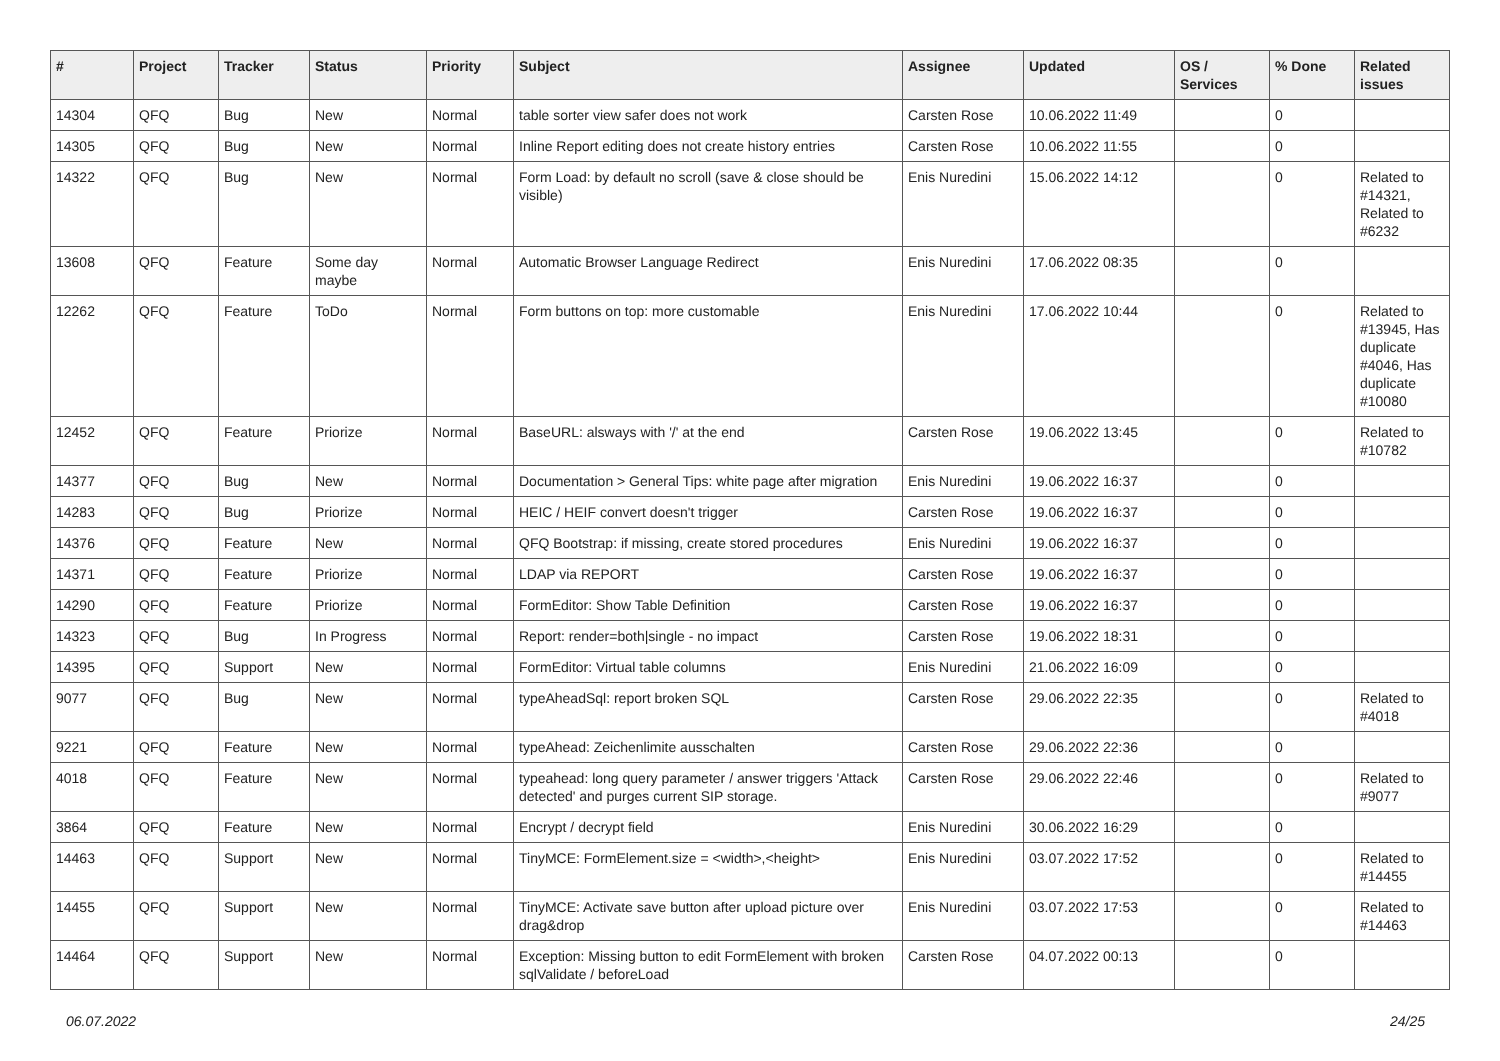| # | Project | Tracker | Status | Priority | Subject | Assignee | Updated | OS / Services | % Done | Related issues |
| --- | --- | --- | --- | --- | --- | --- | --- | --- | --- | --- |
| 14304 | QFQ | Bug | New | Normal | table sorter view safer does not work | Carsten Rose | 10.06.2022 11:49 | | 0 | |
| 14305 | QFQ | Bug | New | Normal | Inline Report editing does not create history entries | Carsten Rose | 10.06.2022 11:55 | | 0 | |
| 14322 | QFQ | Bug | New | Normal | Form Load: by default no scroll (save & close should be visible) | Enis Nuredini | 15.06.2022 14:12 | | 0 | Related to #14321, Related to #6232 |
| 13608 | QFQ | Feature | Some day maybe | Normal | Automatic Browser Language Redirect | Enis Nuredini | 17.06.2022 08:35 | | 0 | |
| 12262 | QFQ | Feature | ToDo | Normal | Form buttons on top: more customable | Enis Nuredini | 17.06.2022 10:44 | | 0 | Related to #13945, Has duplicate #4046, Has duplicate #10080 |
| 12452 | QFQ | Feature | Priorize | Normal | BaseURL: alsways with '/' at the end | Carsten Rose | 19.06.2022 13:45 | | 0 | Related to #10782 |
| 14377 | QFQ | Bug | New | Normal | Documentation > General Tips: white page after migration | Enis Nuredini | 19.06.2022 16:37 | | 0 | |
| 14283 | QFQ | Bug | Priorize | Normal | HEIC / HEIF convert doesn't trigger | Carsten Rose | 19.06.2022 16:37 | | 0 | |
| 14376 | QFQ | Feature | New | Normal | QFQ Bootstrap: if missing, create stored procedures | Enis Nuredini | 19.06.2022 16:37 | | 0 | |
| 14371 | QFQ | Feature | Priorize | Normal | LDAP via REPORT | Carsten Rose | 19.06.2022 16:37 | | 0 | |
| 14290 | QFQ | Feature | Priorize | Normal | FormEditor: Show Table Definition | Carsten Rose | 19.06.2022 16:37 | | 0 | |
| 14323 | QFQ | Bug | In Progress | Normal | Report: render=both/single - no impact | Carsten Rose | 19.06.2022 18:31 | | 0 | |
| 14395 | QFQ | Support | New | Normal | FormEditor: Virtual table columns | Enis Nuredini | 21.06.2022 16:09 | | 0 | |
| 9077 | QFQ | Bug | New | Normal | typeAheadSql: report broken SQL | Carsten Rose | 29.06.2022 22:35 | | 0 | Related to #4018 |
| 9221 | QFQ | Feature | New | Normal | typeAhead: Zeichenlimite ausschalten | Carsten Rose | 29.06.2022 22:36 | | 0 | |
| 4018 | QFQ | Feature | New | Normal | typeahead: long query parameter / answer triggers 'Attack detected' and purges current SIP storage. | Carsten Rose | 29.06.2022 22:46 | | 0 | Related to #9077 |
| 3864 | QFQ | Feature | New | Normal | Encrypt / decrypt field | Enis Nuredini | 30.06.2022 16:29 | | 0 | |
| 14463 | QFQ | Support | New | Normal | TinyMCE: FormElement.size = <width>,<height> | Enis Nuredini | 03.07.2022 17:52 | | 0 | Related to #14455 |
| 14455 | QFQ | Support | New | Normal | TinyMCE: Activate save button after upload picture over drag&drop | Enis Nuredini | 03.07.2022 17:53 | | 0 | Related to #14463 |
| 14464 | QFQ | Support | New | Normal | Exception: Missing button to edit FormElement with broken sqlValidate / beforeLoad | Carsten Rose | 04.07.2022 00:13 | | 0 | |
06.07.2022 24/25